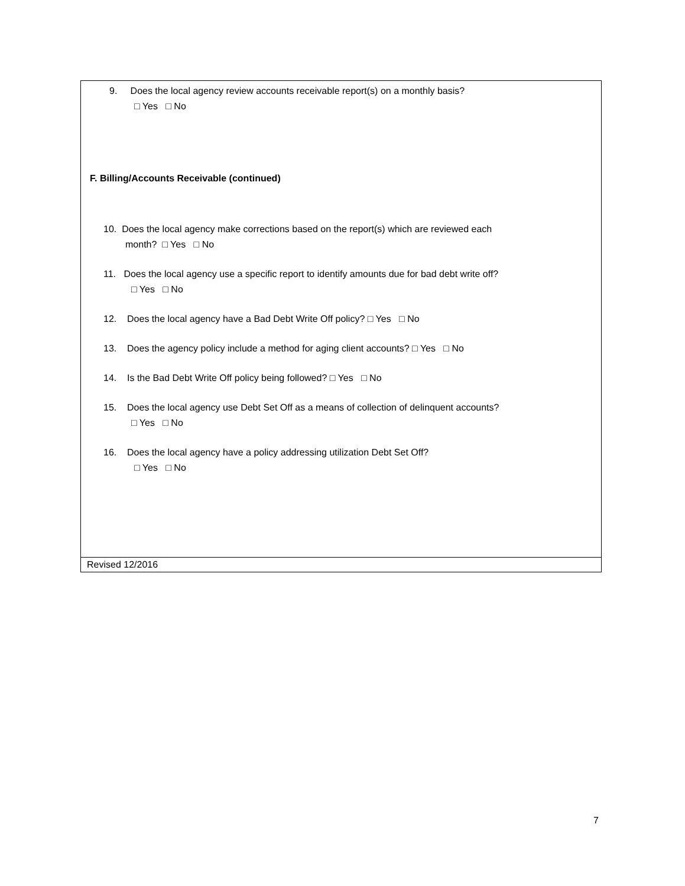9. Does the local agency review accounts receivable report(s) on a monthly basis?
□ Yes □ No
F. Billing/Accounts Receivable (continued)
10. Does the local agency make corrections based on the report(s) which are reviewed each
month? □ Yes □ No
11. Does the local agency use a specific report to identify amounts due for bad debt write off?
□ Yes □ No
12. Does the local agency have a Bad Debt Write Off policy? □ Yes □ No
13. Does the agency policy include a method for aging client accounts? □ Yes □ No
14. Is the Bad Debt Write Off policy being followed? □ Yes □ No
15. Does the local agency use Debt Set Off as a means of collection of delinquent accounts?
□ Yes □ No
16. Does the local agency have a policy addressing utilization Debt Set Off?
□ Yes □ No
Revised 12/2016
7